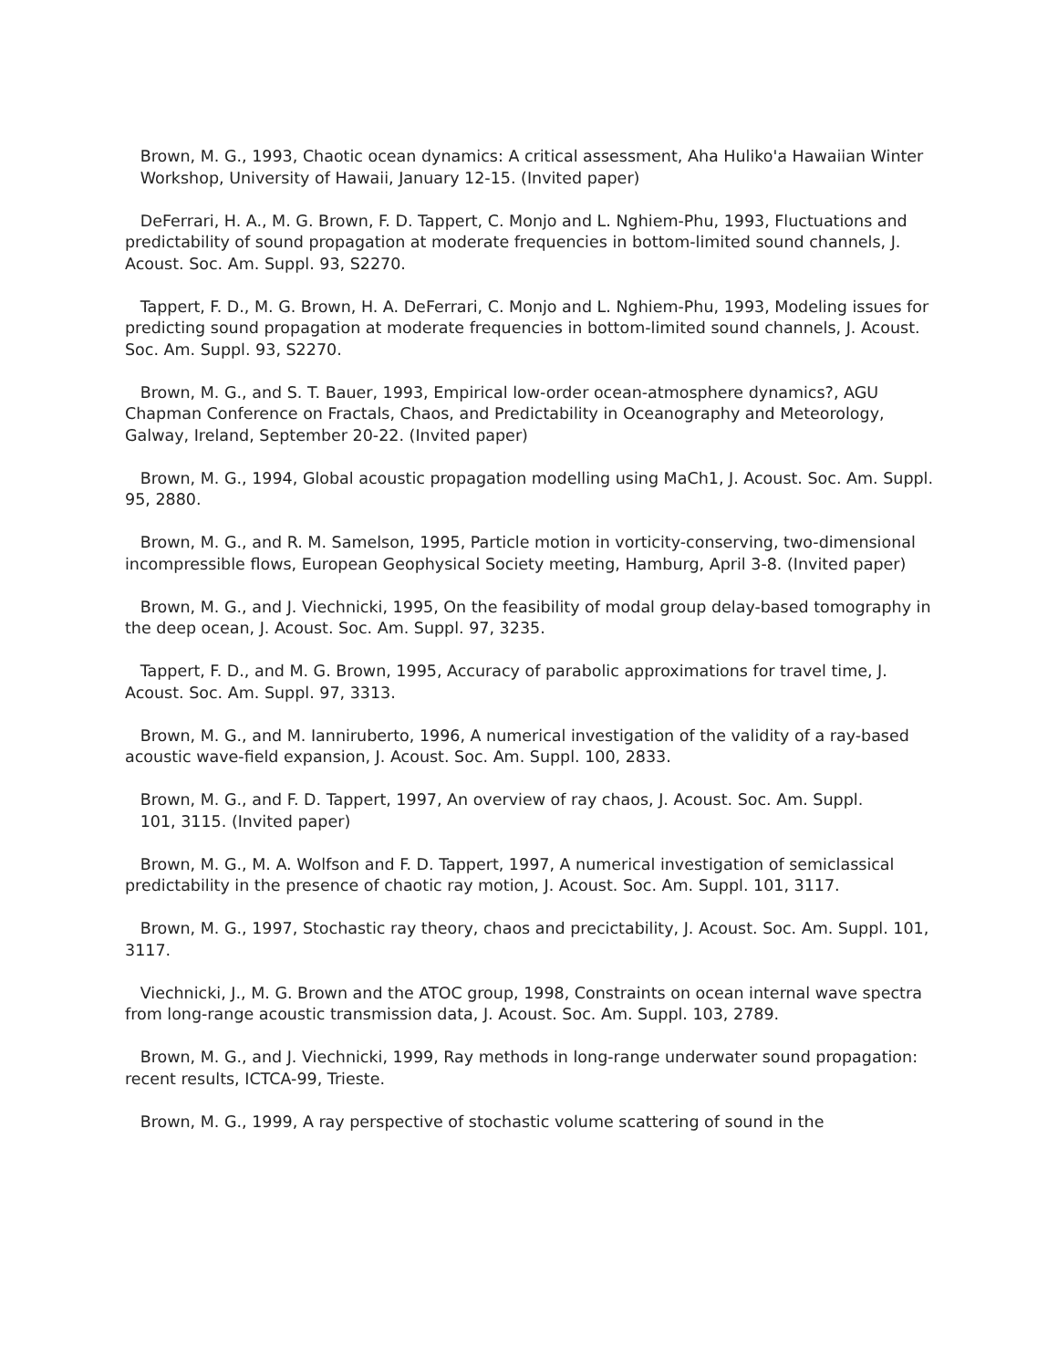Brown, M. G., 1993, Chaotic ocean dynamics: A critical assessment, Aha Huliko'a Hawaiian Winter
Workshop, University of Hawaii, January 12-15. (Invited paper)
DeFerrari, H. A., M. G. Brown, F. D. Tappert, C. Monjo and L. Nghiem-Phu, 1993, Fluctuations and predictability of sound propagation at moderate frequencies in bottom-limited sound channels, J. Acoust. Soc. Am. Suppl. 93, S2270.
Tappert, F. D., M. G. Brown, H. A. DeFerrari, C. Monjo and L. Nghiem-Phu, 1993, Modeling issues for predicting sound propagation at moderate frequencies in bottom-limited sound channels, J. Acoust. Soc. Am. Suppl. 93, S2270.
Brown, M. G., and S. T. Bauer, 1993, Empirical low-order ocean-atmosphere dynamics?, AGU Chapman Conference on Fractals, Chaos, and Predictability in Oceanography and Meteorology, Galway, Ireland, September 20-22. (Invited paper)
Brown, M. G., 1994, Global acoustic propagation modelling using MaCh1, J. Acoust. Soc. Am. Suppl. 95, 2880.
Brown, M. G., and R. M. Samelson, 1995, Particle motion in vorticity-conserving, two-dimensional incompressible flows, European Geophysical Society meeting, Hamburg, April 3-8. (Invited paper)
Brown, M. G., and J. Viechnicki, 1995, On the feasibility of modal group delay-based tomography in the deep ocean, J. Acoust. Soc. Am. Suppl. 97, 3235.
Tappert, F. D., and M. G. Brown, 1995, Accuracy of parabolic approximations for travel time, J. Acoust. Soc. Am. Suppl. 97, 3313.
Brown, M. G., and M. Ianniruberto, 1996, A numerical investigation of the validity of a ray-based acoustic wave-field expansion, J. Acoust. Soc. Am. Suppl. 100, 2833.
Brown, M. G., and F. D. Tappert, 1997, An overview of ray chaos, J. Acoust. Soc. Am. Suppl.
101, 3115. (Invited paper)
Brown, M. G., M. A. Wolfson and F. D. Tappert, 1997, A numerical investigation of semiclassical predictability in the presence of chaotic ray motion, J. Acoust. Soc. Am. Suppl. 101, 3117.
Brown, M. G., 1997, Stochastic ray theory, chaos and precictability, J. Acoust. Soc. Am. Suppl. 101, 3117.
Viechnicki, J., M. G. Brown and the ATOC group, 1998, Constraints on ocean internal wave spectra from long-range acoustic transmission data, J. Acoust. Soc. Am. Suppl. 103, 2789.
Brown, M. G., and J. Viechnicki, 1999, Ray methods in long-range underwater sound propagation: recent results, ICTCA-99, Trieste.
Brown, M. G., 1999, A ray perspective of stochastic volume scattering of sound in the